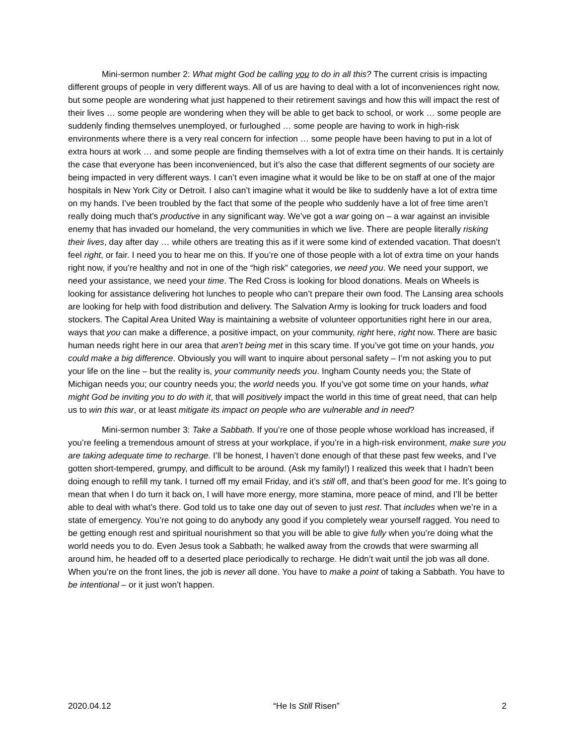Mini-sermon number 2: What might God be calling you to do in all this? The current crisis is impacting different groups of people in very different ways. All of us are having to deal with a lot of inconveniences right now, but some people are wondering what just happened to their retirement savings and how this will impact the rest of their lives … some people are wondering when they will be able to get back to school, or work … some people are suddenly finding themselves unemployed, or furloughed … some people are having to work in high-risk environments where there is a very real concern for infection … some people have been having to put in a lot of extra hours at work … and some people are finding themselves with a lot of extra time on their hands. It is certainly the case that everyone has been inconvenienced, but it’s also the case that different segments of our society are being impacted in very different ways. I can’t even imagine what it would be like to be on staff at one of the major hospitals in New York City or Detroit. I also can’t imagine what it would be like to suddenly have a lot of extra time on my hands. I’ve been troubled by the fact that some of the people who suddenly have a lot of free time aren’t really doing much that’s productive in any significant way. We’ve got a war going on – a war against an invisible enemy that has invaded our homeland, the very communities in which we live. There are people literally risking their lives, day after day … while others are treating this as if it were some kind of extended vacation. That doesn’t feel right, or fair. I need you to hear me on this. If you’re one of those people with a lot of extra time on your hands right now, if you’re healthy and not in one of the “high risk” categories, we need you. We need your support, we need your assistance, we need your time. The Red Cross is looking for blood donations. Meals on Wheels is looking for assistance delivering hot lunches to people who can’t prepare their own food. The Lansing area schools are looking for help with food distribution and delivery. The Salvation Army is looking for truck loaders and food stockers. The Capital Area United Way is maintaining a website of volunteer opportunities right here in our area, ways that you can make a difference, a positive impact, on your community, right here, right now. There are basic human needs right here in our area that aren’t being met in this scary time. If you’ve got time on your hands, you could make a big difference. Obviously you will want to inquire about personal safety – I’m not asking you to put your life on the line – but the reality is, your community needs you. Ingham County needs you; the State of Michigan needs you; our country needs you; the world needs you. If you’ve got some time on your hands, what might God be inviting you to do with it, that will positively impact the world in this time of great need, that can help us to win this war, or at least mitigate its impact on people who are vulnerable and in need?
Mini-sermon number 3: Take a Sabbath. If you’re one of those people whose workload has increased, if you’re feeling a tremendous amount of stress at your workplace, if you’re in a high-risk environment, make sure you are taking adequate time to recharge. I’ll be honest, I haven’t done enough of that these past few weeks, and I’ve gotten short-tempered, grumpy, and difficult to be around. (Ask my family!) I realized this week that I hadn’t been doing enough to refill my tank. I turned off my email Friday, and it’s still off, and that’s been good for me. It’s going to mean that when I do turn it back on, I will have more energy, more stamina, more peace of mind, and I’ll be better able to deal with what’s there. God told us to take one day out of seven to just rest. That includes when we’re in a state of emergency. You’re not going to do anybody any good if you completely wear yourself ragged. You need to be getting enough rest and spiritual nourishment so that you will be able to give fully when you’re doing what the world needs you to do. Even Jesus took a Sabbath; he walked away from the crowds that were swarming all around him, he headed off to a deserted place periodically to recharge. He didn’t wait until the job was all done. When you’re on the front lines, the job is never all done. You have to make a point of taking a Sabbath. You have to be intentional – or it just won’t happen.
2020.04.12 “He Is Still Risen” 2